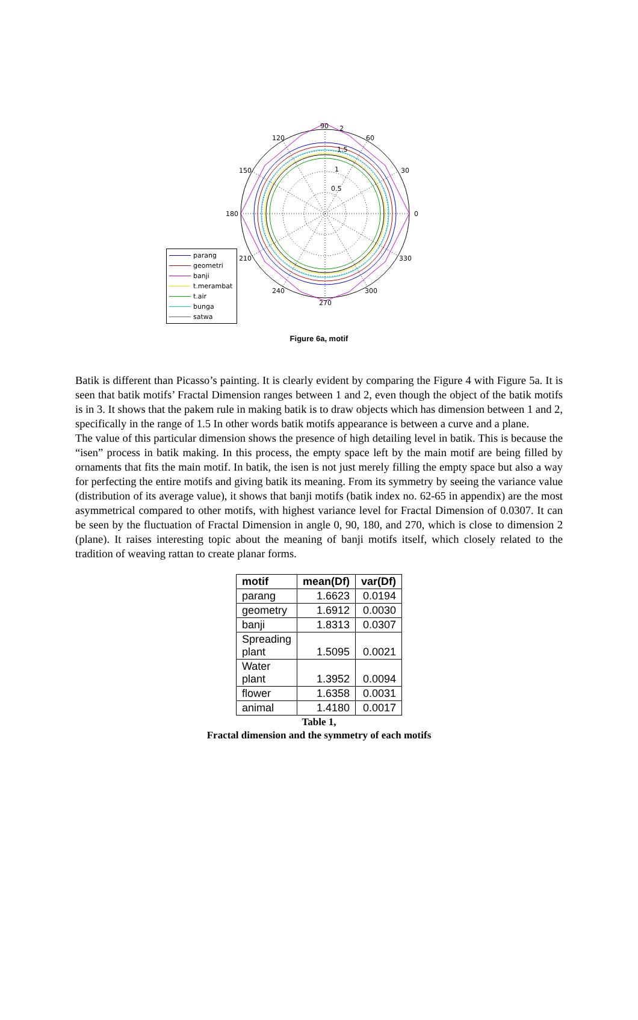90
2
120
60
150
30
180
0
210
330
240
300
270
1.5
1
0.5
parang
geometri
banji
t.merambat
t.air
bunga
satwa
Figure 6a, motif
Batik is different than Picasso’s painting. It is clearly evident by comparing the Figure 4 with Figure 5a. It is seen that batik motifs’ Fractal Dimension ranges between 1 and 2, even though the object of the batik motifs is in 3. It shows that the pakem rule in making batik is to draw objects which has dimension between 1 and 2, specifically in the range of 1.5 In other words batik motifs appearance is between a curve and a plane.
The value of this particular dimension shows the presence of high detailing level in batik. This is because the “isen” process in batik making. In this process, the empty space left by the main motif are being filled by ornaments that fits the main motif. In batik, the isen is not just merely filling the empty space but also a way for perfecting the entire motifs and giving batik its meaning. From its symmetry by seeing the variance value (distribution of its average value), it shows that banji motifs (batik index no. 62-65 in appendix) are the most asymmetrical compared to other motifs, with highest variance level for Fractal Dimension of 0.0307. It can be seen by the fluctuation of Fractal Dimension in angle 0, 90, 180, and 270, which is close to dimension 2 (plane). It raises interesting topic about the meaning of banji motifs itself, which closely related to the tradition of weaving rattan to create planar forms.
| motif | mean(Df) | var(Df) |
| --- | --- | --- |
| parang | 1.6623 | 0.0194 |
| geometry | 1.6912 | 0.0030 |
| banji | 1.8313 | 0.0307 |
| Spreading plant | 1.5095 | 0.0021 |
| Water plant | 1.3952 | 0.0094 |
| flower | 1.6358 | 0.0031 |
| animal | 1.4180 | 0.0017 |
Table 1,
Fractal dimension and the symmetry of each motifs